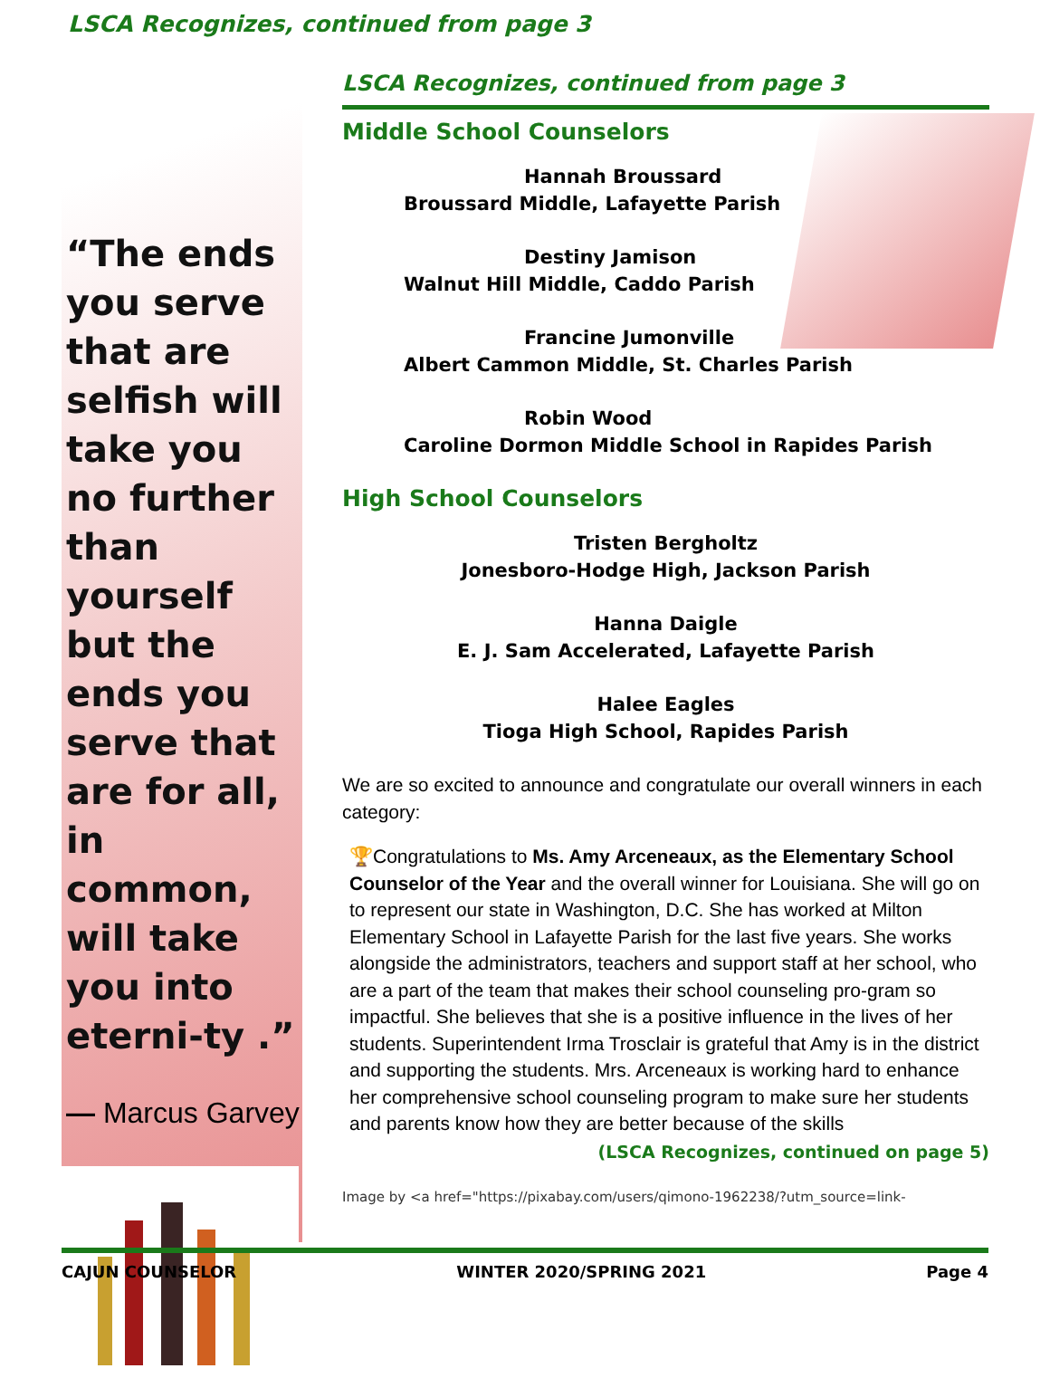LSCA Recognizes, continued from page 3
“The ends you serve that are selfish will take you no further than yourself but the ends you serve that are for all, in common, will take you into eterni-ty .”
— Marcus Garvey
LSCA Recognizes, continued from page 3
Middle School Counselors
Hannah Broussard
Broussard Middle, Lafayette Parish
Destiny Jamison
Walnut Hill Middle, Caddo Parish
Francine Jumonville
Albert Cammon Middle, St. Charles Parish
Robin Wood
Caroline Dormon Middle School in Rapides Parish
High School Counselors
Tristen Bergholtz
Jonesboro-Hodge High, Jackson Parish
Hanna Daigle
E. J. Sam Accelerated, Lafayette Parish
Halee Eagles
Tioga High School, Rapides Parish
We are so excited to announce and congratulate our overall winners in each category:
🏆Congratulations to Ms. Amy Arceneaux, as the Elementary School Counselor of the Year and the overall winner for Louisiana. She will go on to represent our state in Washington, D.C. She has worked at Milton Elementary School in Lafayette Parish for the last five years. She works alongside the administrators, teachers and support staff at her school, who are a part of the team that makes their school counseling pro-gram so impactful. She believes that she is a positive influence in the lives of her students. Superintendent Irma Trosclair is grateful that Amy is in the district and supporting the students. Mrs. Arceneaux is working hard to enhance her comprehensive school counseling program to make sure her students and parents know how they are better because of the skills
(LSCA Recognizes, continued on page 5)
Image by <a href="https://pixabay.com/users/qimono-1962238/?utm_source=link-
CAJUN COUNSELOR WINTER 2020/SPRING 2021 Page 4